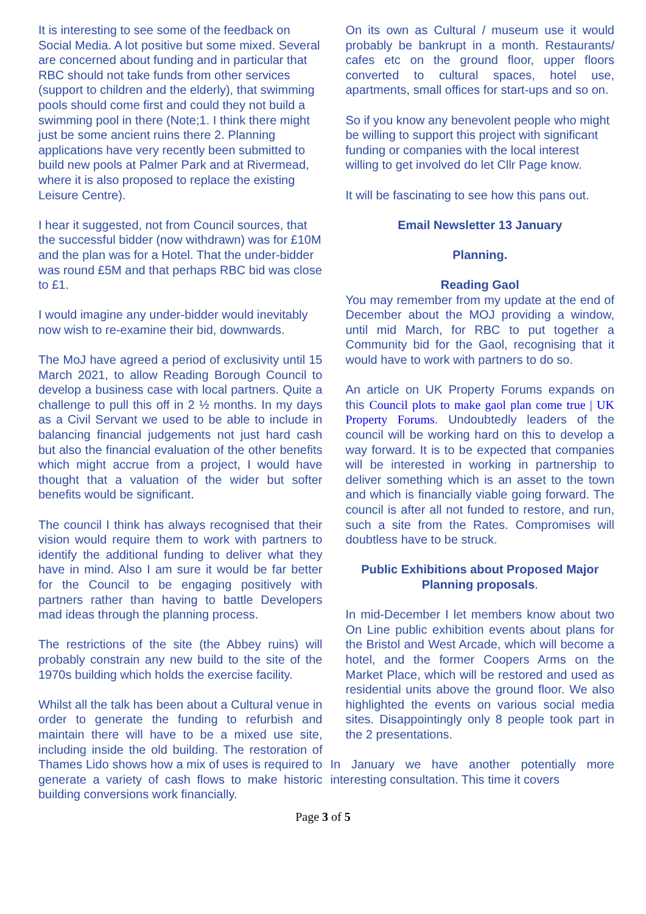It is interesting to see some of the feedback on Social Media. A lot positive but some mixed. Several are concerned about funding and in particular that RBC should not take funds from other services (support to children and the elderly), that swimming pools should come first and could they not build a swimming pool in there (Note;1. I think there might just be some ancient ruins there 2. Planning applications have very recently been submitted to build new pools at Palmer Park and at Rivermead, where it is also proposed to replace the existing Leisure Centre).
I hear it suggested, not from Council sources, that the successful bidder (now withdrawn) was for £10M and the plan was for a Hotel. That the under-bidder was round £5M and that perhaps RBC bid was close to £1.
I would imagine any under-bidder would inevitably now wish to re-examine their bid, downwards.
The MoJ have agreed a period of exclusivity until 15 March 2021, to allow Reading Borough Council to develop a business case with local partners. Quite a challenge to pull this off in 2 ½ months. In my days as a Civil Servant we used to be able to include in balancing financial judgements not just hard cash but also the financial evaluation of the other benefits which might accrue from a project, I would have thought that a valuation of the wider but softer benefits would be significant.
The council I think has always recognised that their vision would require them to work with partners to identify the additional funding to deliver what they have in mind. Also I am sure it would be far better for the Council to be engaging positively with partners rather than having to battle Developers mad ideas through the planning process.
The restrictions of the site (the Abbey ruins) will probably constrain any new build to the site of the 1970s building which holds the exercise facility.
Whilst all the talk has been about a Cultural venue in order to generate the funding to refurbish and maintain there will have to be a mixed use site, including inside the old building. The restoration of Thames Lido shows how a mix of uses is required to generate a variety of cash flows to make historic building conversions work financially.
On its own as Cultural / museum use it would probably be bankrupt in a month. Restaurants/ cafes etc on the ground floor, upper floors converted to cultural spaces, hotel use, apartments, small offices for start-ups and so on.
So if you know any benevolent people who might be willing to support this project with significant funding or companies with the local interest willing to get involved do let Cllr Page know.
It will be fascinating to see how this pans out.
Email Newsletter 13 January
Planning.
Reading Gaol
You may remember from my update at the end of December about the MOJ providing a window, until mid March, for RBC to put together a Community bid for the Gaol, recognising that it would have to work with partners to do so.
An article on UK Property Forums expands on this Council plots to make gaol plan come true | UK Property Forums. Undoubtedly leaders of the council will be working hard on this to develop a way forward. It is to be expected that companies will be interested in working in partnership to deliver something which is an asset to the town and which is financially viable going forward. The council is after all not funded to restore, and run, such a site from the Rates. Compromises will doubtless have to be struck.
Public Exhibitions about Proposed Major Planning proposals.
In mid-December I let members know about two On Line public exhibition events about plans for the Bristol and West Arcade, which will become a hotel, and the former Coopers Arms on the Market Place, which will be restored and used as residential units above the ground floor. We also highlighted the events on various social media sites. Disappointingly only 8 people took part in the 2 presentations.
In January we have another potentially more interesting consultation. This time it covers
Page 3 of 5